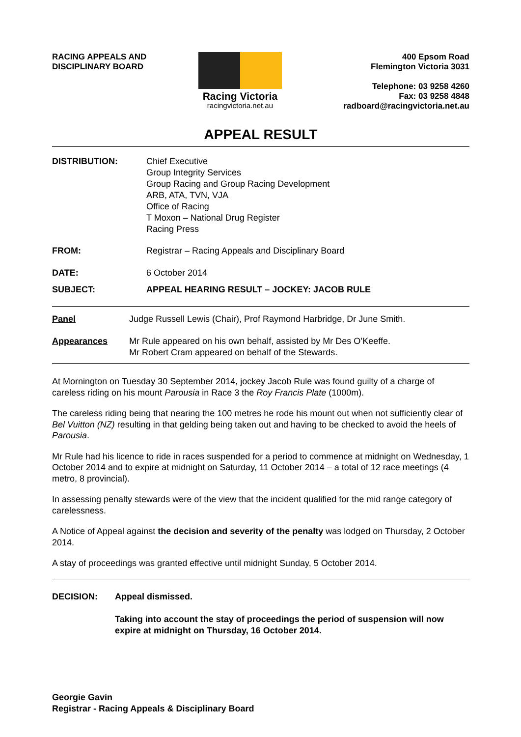RACING APPEALS AND
DISCIPLINARY BOARD
Racing Victoria
racingvictoria.net.au
400 Epsom Road
Flemington Victoria 3031
Telephone: 03 9258 4260
Fax: 03 9258 4848
radboard@racingvictoria.net.au
APPEAL RESULT
DISTRIBUTION: Chief Executive
Group Integrity Services
Group Racing and Group Racing Development
ARB, ATA, TVN, VJA
Office of Racing
T Moxon – National Drug Register
Racing Press
FROM: Registrar – Racing Appeals and Disciplinary Board
DATE: 6 October 2014
SUBJECT: APPEAL HEARING RESULT – JOCKEY: JACOB RULE
Panel Judge Russell Lewis (Chair), Prof Raymond Harbridge, Dr June Smith.
Appearances Mr Rule appeared on his own behalf, assisted by Mr Des O’Keeffe.
Mr Robert Cram appeared on behalf of the Stewards.
At Mornington on Tuesday 30 September 2014, jockey Jacob Rule was found guilty of a charge of careless riding on his mount Parousia in Race 3 the Roy Francis Plate (1000m).
The careless riding being that nearing the 100 metres he rode his mount out when not sufficiently clear of Bel Vuitton (NZ) resulting in that gelding being taken out and having to be checked to avoid the heels of Parousia.
Mr Rule had his licence to ride in races suspended for a period to commence at midnight on Wednesday, 1 October 2014 and to expire at midnight on Saturday, 11 October 2014 – a total of 12 race meetings (4 metro, 8 provincial).
In assessing penalty stewards were of the view that the incident qualified for the mid range category of carelessness.
A Notice of Appeal against the decision and severity of the penalty was lodged on Thursday, 2 October 2014.
A stay of proceedings was granted effective until midnight Sunday, 5 October 2014.
DECISION: Appeal dismissed.
Taking into account the stay of proceedings the period of suspension will now expire at midnight on Thursday, 16 October 2014.
Georgie Gavin
Registrar - Racing Appeals & Disciplinary Board